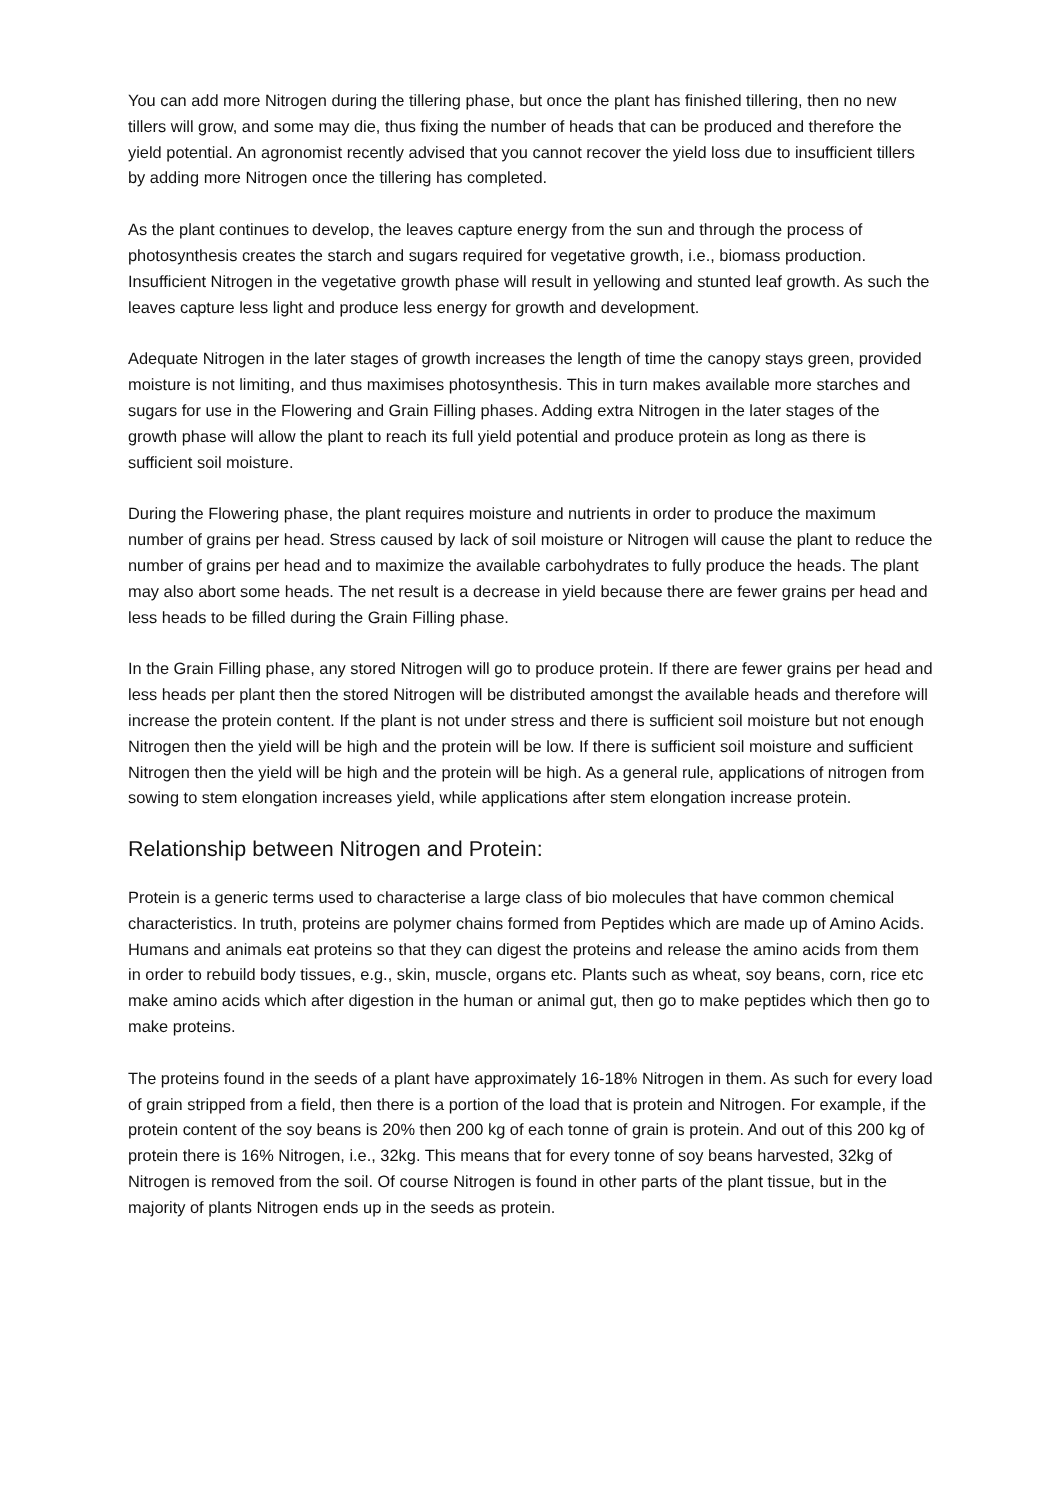You can add more Nitrogen during the tillering phase, but once the plant has finished tillering, then no new tillers will grow, and some may die, thus fixing the number of heads that can be produced and therefore the yield potential. An agronomist recently advised that you cannot recover the yield loss due to insufficient tillers by adding more Nitrogen once the tillering has completed.
As the plant continues to develop, the leaves capture energy from the sun and through the process of photosynthesis creates the starch and sugars required for vegetative growth, i.e., biomass production. Insufficient Nitrogen in the vegetative growth phase will result in yellowing and stunted leaf growth. As such the leaves capture less light and produce less energy for growth and development.
Adequate Nitrogen in the later stages of growth increases the length of time the canopy stays green, provided moisture is not limiting, and thus maximises photosynthesis. This in turn makes available more starches and sugars for use in the Flowering and Grain Filling phases. Adding extra Nitrogen in the later stages of the growth phase will allow the plant to reach its full yield potential and produce protein as long as there is sufficient soil moisture.
During the Flowering phase, the plant requires moisture and nutrients in order to produce the maximum number of grains per head. Stress caused by lack of soil moisture or Nitrogen will cause the plant to reduce the number of grains per head and to maximize the available carbohydrates to fully produce the heads. The plant may also abort some heads. The net result is a decrease in yield because there are fewer grains per head and less heads to be filled during the Grain Filling phase.
In the Grain Filling phase, any stored Nitrogen will go to produce protein. If there are fewer grains per head and less heads per plant then the stored Nitrogen will be distributed amongst the available heads and therefore will increase the protein content. If the plant is not under stress and there is sufficient soil moisture but not enough Nitrogen then the yield will be high and the protein will be low. If there is sufficient soil moisture and sufficient Nitrogen then the yield will be high and the protein will be high. As a general rule, applications of nitrogen from sowing to stem elongation increases yield, while applications after stem elongation increase protein.
Relationship between Nitrogen and Protein:
Protein is a generic terms used to characterise a large class of bio molecules that have common chemical characteristics. In truth, proteins are polymer chains formed from Peptides which are made up of Amino Acids. Humans and animals eat proteins so that they can digest the proteins and release the amino acids from them in order to rebuild body tissues, e.g., skin, muscle, organs etc. Plants such as wheat, soy beans, corn, rice etc make amino acids which after digestion in the human or animal gut, then go to make peptides which then go to make proteins.
The proteins found in the seeds of a plant have approximately 16-18% Nitrogen in them. As such for every load of grain stripped from a field, then there is a portion of the load that is protein and Nitrogen. For example, if the protein content of the soy beans is 20% then 200 kg of each tonne of grain is protein. And out of this 200 kg of protein there is 16% Nitrogen, i.e., 32kg. This means that for every tonne of soy beans harvested, 32kg of Nitrogen is removed from the soil. Of course Nitrogen is found in other parts of the plant tissue, but in the majority of plants Nitrogen ends up in the seeds as protein.